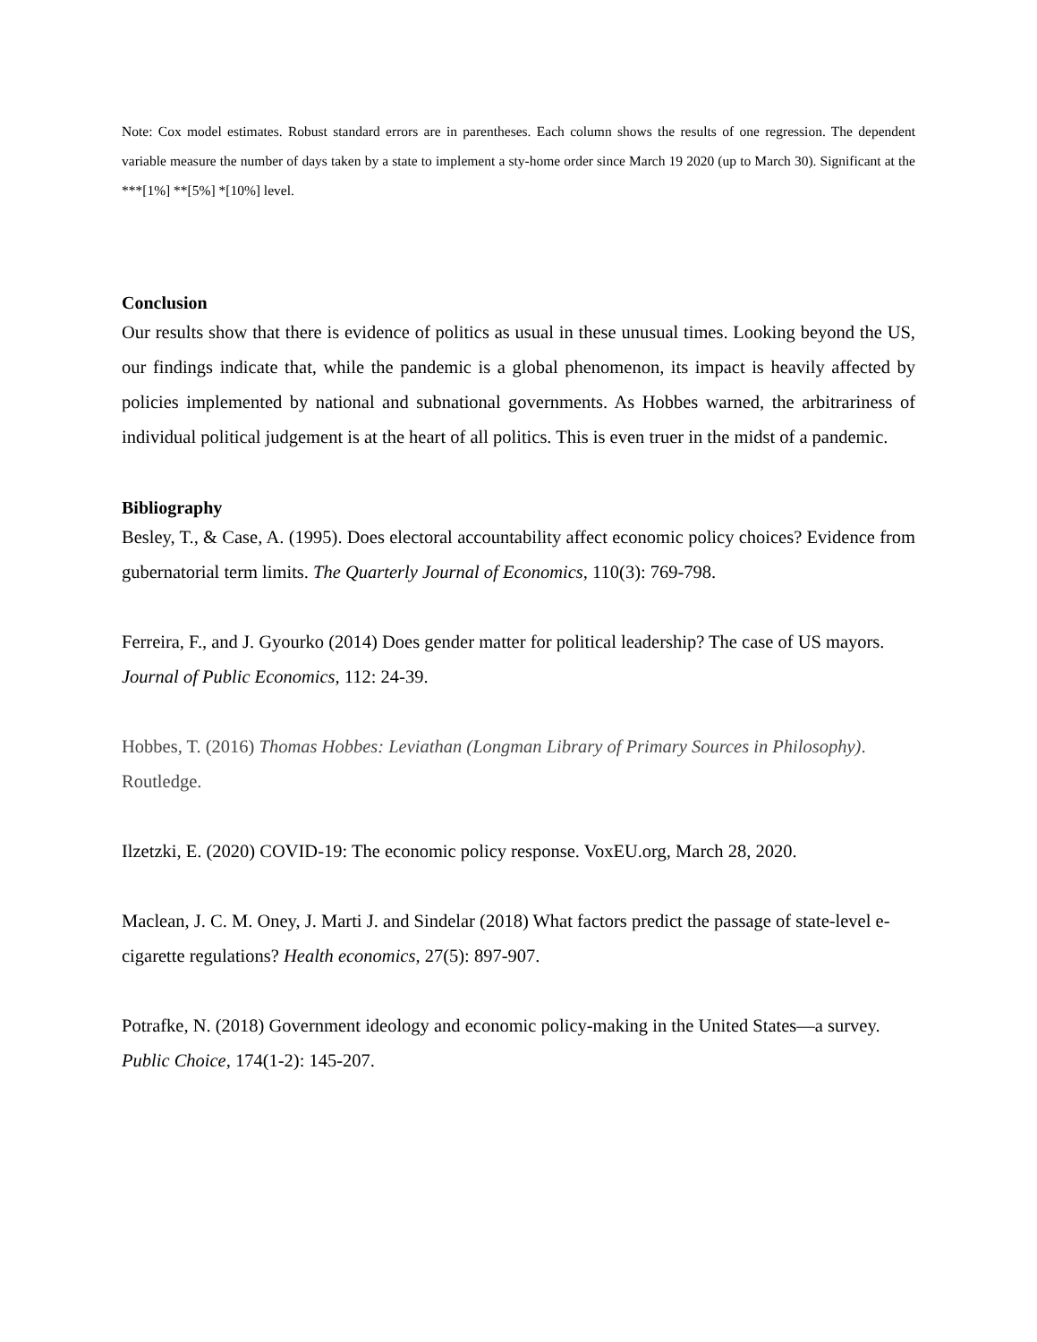Note: Cox model estimates. Robust standard errors are in parentheses. Each column shows the results of one regression. The dependent variable measure the number of days taken by a state to implement a sty-home order since March 19 2020 (up to March 30). Significant at the ***[1%] **[5%] *[10%] level.
Conclusion
Our results show that there is evidence of politics as usual in these unusual times. Looking beyond the US, our findings indicate that, while the pandemic is a global phenomenon, its impact is heavily affected by policies implemented by national and subnational governments. As Hobbes warned, the arbitrariness of individual political judgement is at the heart of all politics. This is even truer in the midst of a pandemic.
Bibliography
Besley, T., & Case, A. (1995). Does electoral accountability affect economic policy choices? Evidence from gubernatorial term limits. The Quarterly Journal of Economics, 110(3): 769-798.
Ferreira, F., and J. Gyourko (2014) Does gender matter for political leadership? The case of US mayors. Journal of Public Economics, 112: 24-39.
Hobbes, T. (2016) Thomas Hobbes: Leviathan (Longman Library of Primary Sources in Philosophy). Routledge.
Ilzetzki, E. (2020) COVID-19: The economic policy response. VoxEU.org, March 28, 2020.
Maclean, J. C. M. Oney, J. Marti J. and Sindelar (2018) What factors predict the passage of state-level e-cigarette regulations? Health economics, 27(5): 897-907.
Potrafke, N. (2018) Government ideology and economic policy-making in the United States—a survey. Public Choice, 174(1-2): 145-207.